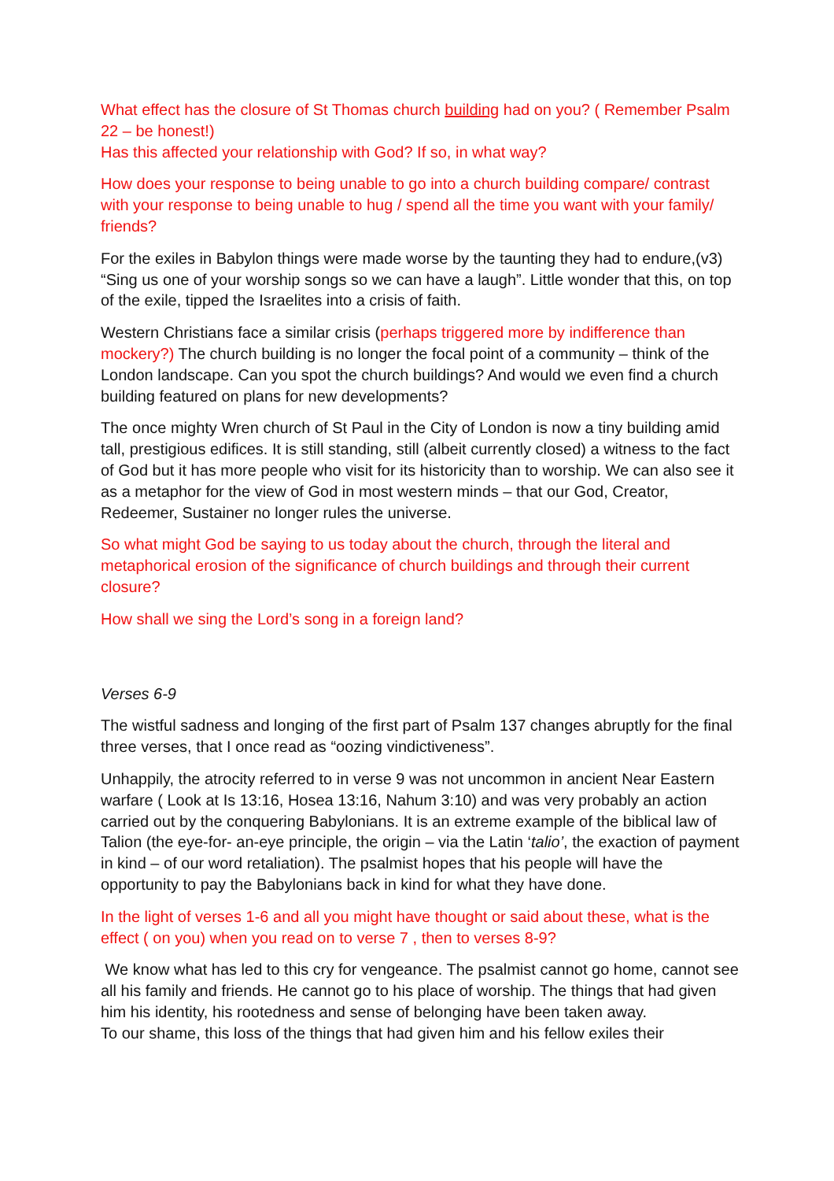What effect has the closure of St Thomas church building had on you? ( Remember Psalm 22 – be honest!)
Has this affected your relationship with God? If so, in what way?
How does your response to being unable to go into a church building compare/ contrast with your response to being unable to hug / spend all the time you want with your family/ friends?
For the exiles in Babylon things were made worse by the taunting they had to endure,(v3) “Sing us one of your worship songs so we can have a laugh”. Little wonder that this, on top of the exile, tipped the Israelites into a crisis of faith.
Western Christians face a similar crisis (perhaps triggered more by indifference than mockery?) The church building is no longer the focal point of a community – think of the London landscape. Can you spot the church buildings? And would we even find a church building featured on plans for new developments?
The once mighty Wren church of St Paul in the City of London is now a tiny building amid tall, prestigious edifices. It is still standing, still (albeit currently closed) a witness to the fact of God but it has more people who visit for its historicity than to worship. We can also see it as a metaphor for the view of God in most western minds – that our God, Creator, Redeemer, Sustainer no longer rules the universe.
So what might God be saying to us today about the church, through the literal and metaphorical erosion of the significance of church buildings and through their current closure?
How shall we sing the Lord’s song in a foreign land?
Verses 6-9
The wistful sadness and longing of the first part of Psalm 137 changes abruptly for the final three verses, that I once read as “oozing vindictiveness”.
Unhappily, the atrocity referred to in verse 9 was not uncommon in ancient Near Eastern warfare ( Look at Is 13:16, Hosea 13:16, Nahum 3:10) and was very probably an action carried out by the conquering Babylonians. It is an extreme example of the biblical law of Talion (the eye-for- an-eye principle, the origin – via the Latin ‘talio’, the exaction of payment in kind – of our word retaliation). The psalmist hopes that his people will have the opportunity to pay the Babylonians back in kind for what they have done.
In the light of verses 1-6 and all you might have thought or said about these, what is the effect ( on you) when you read on to verse 7 , then to verses 8-9?
We know what has led to this cry for vengeance. The psalmist cannot go home, cannot see all his family and friends. He cannot go to his place of worship. The things that had given him his identity, his rootedness and sense of belonging have been taken away.
To our shame, this loss of the things that had given him and his fellow exiles their